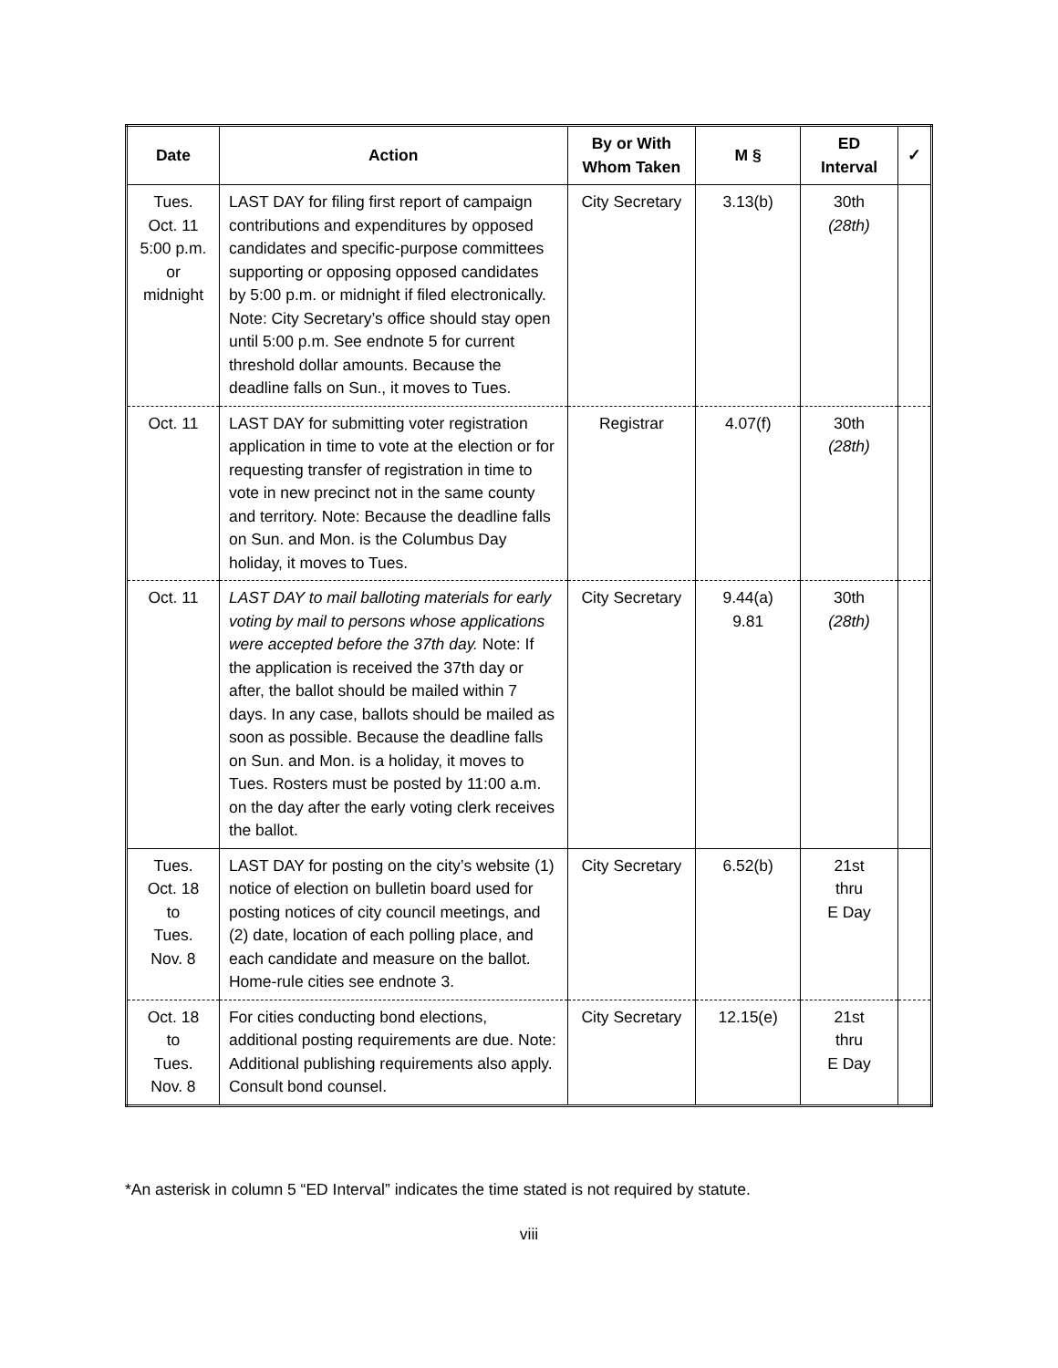| Date | Action | By or With Whom Taken | M § | ED Interval | ✓ |
| --- | --- | --- | --- | --- | --- |
| Tues. Oct. 11 5:00 p.m. or midnight | LAST DAY for filing first report of campaign contributions and expenditures by opposed candidates and specific-purpose committees supporting or opposing opposed candidates by 5:00 p.m. or midnight if filed electronically. Note: City Secretary’s office should stay open until 5:00 p.m. See endnote 5 for current threshold dollar amounts. Because the deadline falls on Sun., it moves to Tues. | City Secretary | 3.13(b) | 30th (28th) | |
| Oct. 11 | LAST DAY for submitting voter registration application in time to vote at the election or for requesting transfer of registration in time to vote in new precinct not in the same county and territory. Note: Because the deadline falls on Sun. and Mon. is the Columbus Day holiday, it moves to Tues. | Registrar | 4.07(f) | 30th (28th) | |
| Oct. 11 | LAST DAY to mail balloting materials for early voting by mail to persons whose applications were accepted before the 37th day. Note: If the application is received the 37th day or after, the ballot should be mailed within 7 days. In any case, ballots should be mailed as soon as possible. Because the deadline falls on Sun. and Mon. is a holiday, it moves to Tues. Rosters must be posted by 11:00 a.m. on the day after the early voting clerk receives the ballot. | City Secretary | 9.44(a) 9.81 | 30th (28th) | |
| Tues. Oct. 18 to Tues. Nov. 8 | LAST DAY for posting on the city’s website (1) notice of election on bulletin board used for posting notices of city council meetings, and (2) date, location of each polling place, and each candidate and measure on the ballot. Home-rule cities see endnote 3. | City Secretary | 6.52(b) | 21st thru E Day | |
| Oct. 18 to Tues. Nov. 8 | For cities conducting bond elections, additional posting requirements are due. Note: Additional publishing requirements also apply. Consult bond counsel. | City Secretary | 12.15(e) | 21st thru E Day | |
*An asterisk in column 5 “ED Interval” indicates the time stated is not required by statute.
viii